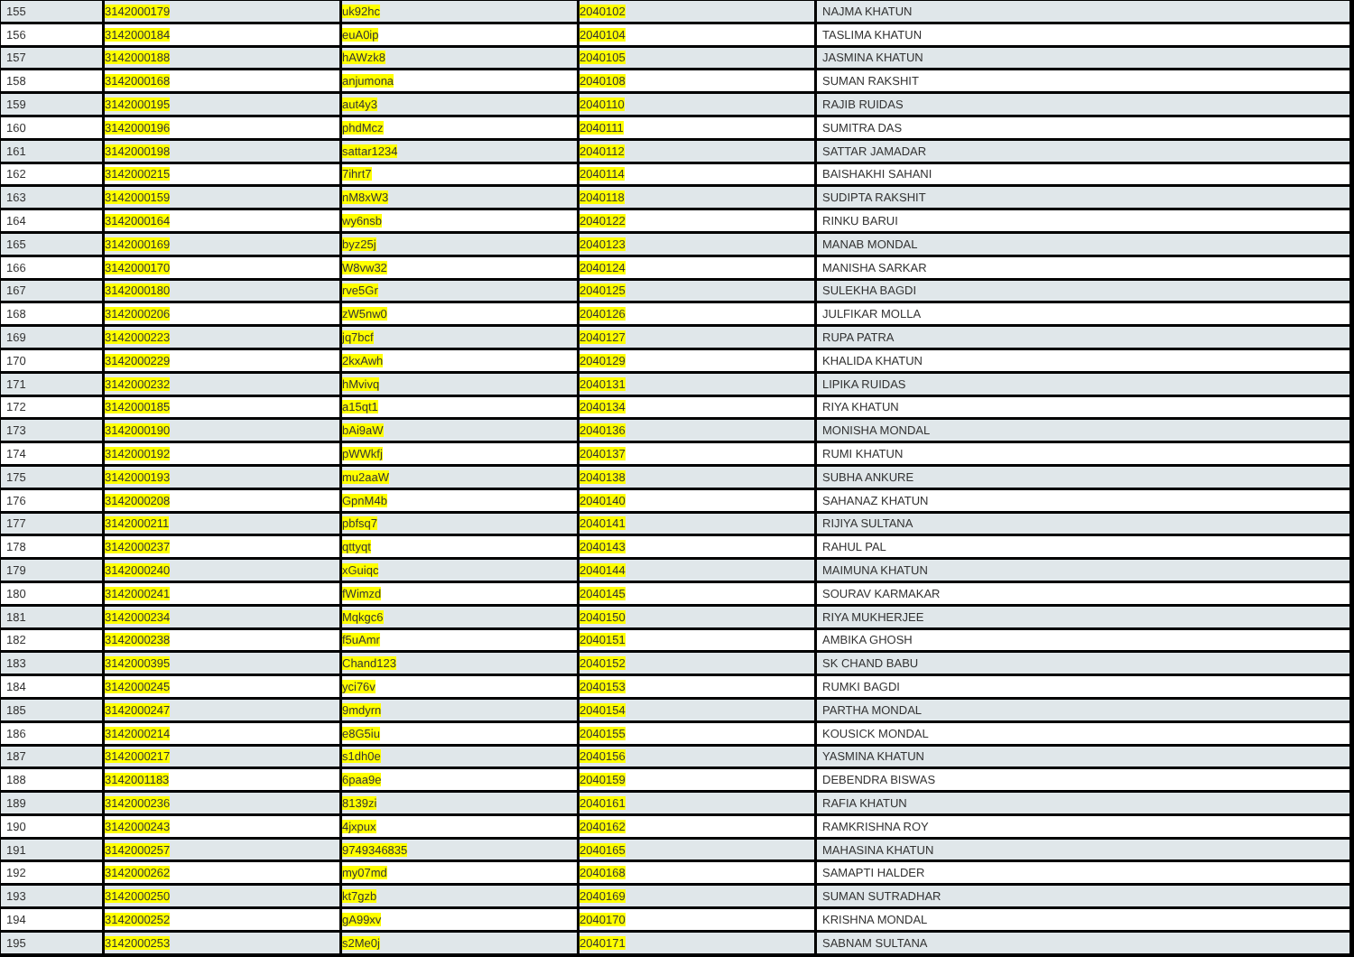| 155 | 3142000179 | uk92hc | 2040102 | NAJMA KHATUN |
| 156 | 3142000184 | euA0ip | 2040104 | TASLIMA KHATUN |
| 157 | 3142000188 | hAWzk8 | 2040105 | JASMINA KHATUN |
| 158 | 3142000168 | anjumona | 2040108 | SUMAN RAKSHIT |
| 159 | 3142000195 | aut4y3 | 2040110 | RAJIB RUIDAS |
| 160 | 3142000196 | phdMcz | 2040111 | SUMITRA DAS |
| 161 | 3142000198 | sattar1234 | 2040112 | SATTAR JAMADAR |
| 162 | 3142000215 | 7ihrt7 | 2040114 | BAISHAKHI SAHANI |
| 163 | 3142000159 | nM8xW3 | 2040118 | SUDIPTA RAKSHIT |
| 164 | 3142000164 | wy6nsb | 2040122 | RINKU BARUI |
| 165 | 3142000169 | byz25j | 2040123 | MANAB MONDAL |
| 166 | 3142000170 | W8vw32 | 2040124 | MANISHA SARKAR |
| 167 | 3142000180 | rve5Gr | 2040125 | SULEKHA BAGDI |
| 168 | 3142000206 | zW5nw0 | 2040126 | JULFIKAR MOLLA |
| 169 | 3142000223 | jq7bcf | 2040127 | RUPA PATRA |
| 170 | 3142000229 | 2kxAwh | 2040129 | KHALIDA KHATUN |
| 171 | 3142000232 | hMvivq | 2040131 | LIPIKA RUIDAS |
| 172 | 3142000185 | a15qt1 | 2040134 | RIYA KHATUN |
| 173 | 3142000190 | bAi9aW | 2040136 | MONISHA MONDAL |
| 174 | 3142000192 | pWWkfj | 2040137 | RUMI KHATUN |
| 175 | 3142000193 | mu2aaW | 2040138 | SUBHA ANKURE |
| 176 | 3142000208 | GpnM4b | 2040140 | SAHANAZ KHATUN |
| 177 | 3142000211 | pbfsq7 | 2040141 | RIJIYA SULTANA |
| 178 | 3142000237 | qttyqt | 2040143 | RAHUL PAL |
| 179 | 3142000240 | xGuiqc | 2040144 | MAIMUNA KHATUN |
| 180 | 3142000241 | fWimzd | 2040145 | SOURAV KARMAKAR |
| 181 | 3142000234 | Mqkgc6 | 2040150 | RIYA MUKHERJEE |
| 182 | 3142000238 | f5uAmr | 2040151 | AMBIKA GHOSH |
| 183 | 3142000395 | Chand123 | 2040152 | SK CHAND BABU |
| 184 | 3142000245 | yci76v | 2040153 | RUMKI BAGDI |
| 185 | 3142000247 | 9mdyrn | 2040154 | PARTHA MONDAL |
| 186 | 3142000214 | e8G5iu | 2040155 | KOUSICK MONDAL |
| 187 | 3142000217 | s1dh0e | 2040156 | YASMINA KHATUN |
| 188 | 3142001183 | 6paa9e | 2040159 | DEBENDRA BISWAS |
| 189 | 3142000236 | 8139zi | 2040161 | RAFIA KHATUN |
| 190 | 3142000243 | 4jxpux | 2040162 | RAMKRISHNA ROY |
| 191 | 3142000257 | 9749346835 | 2040165 | MAHASINA KHATUN |
| 192 | 3142000262 | my07md | 2040168 | SAMAPTI HALDER |
| 193 | 3142000250 | kt7gzb | 2040169 | SUMAN SUTRADHAR |
| 194 | 3142000252 | gA99xv | 2040170 | KRISHNA MONDAL |
| 195 | 3142000253 | s2Me0j | 2040171 | SABNAM SULTANA |